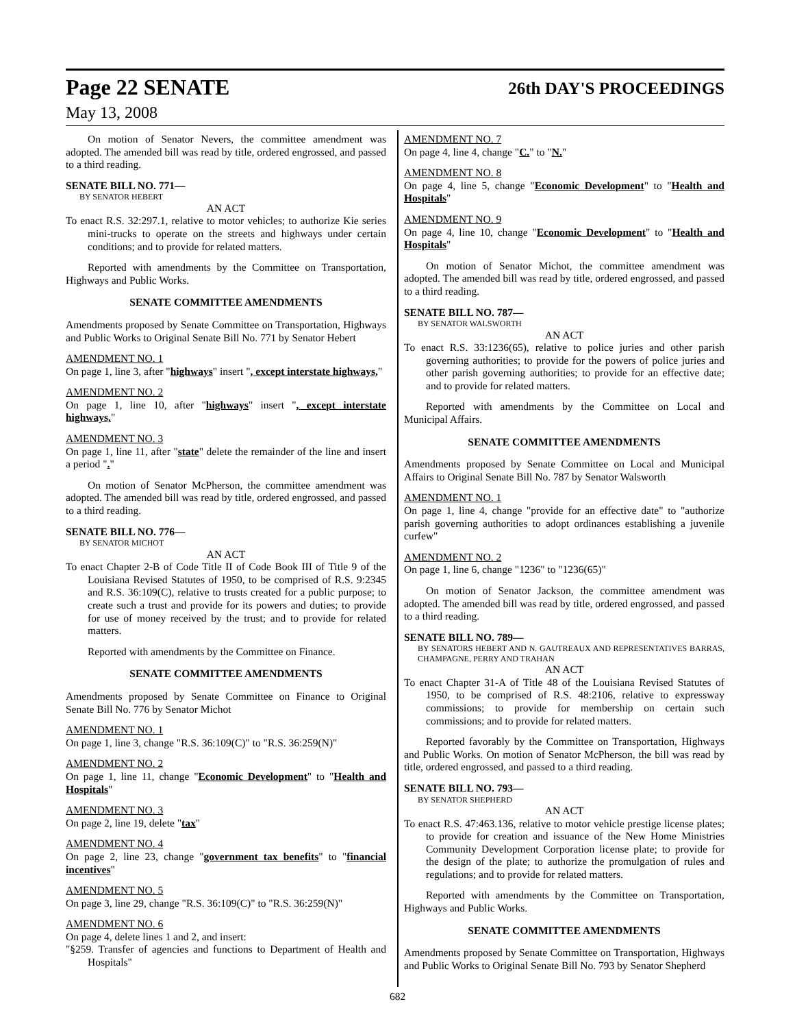Page 22 SENATE 26th DAY'S PROCEEDINGS
May 13, 2008
On motion of Senator Nevers, the committee amendment was adopted. The amended bill was read by title, ordered engrossed, and passed to a third reading.
SENATE BILL NO. 771—
BY SENATOR HEBERT
AN ACT
To enact R.S. 32:297.1, relative to motor vehicles; to authorize Kie series mini-trucks to operate on the streets and highways under certain conditions; and to provide for related matters.
Reported with amendments by the Committee on Transportation, Highways and Public Works.
SENATE COMMITTEE AMENDMENTS
Amendments proposed by Senate Committee on Transportation, Highways and Public Works to Original Senate Bill No. 771 by Senator Hebert
AMENDMENT NO. 1
On page 1, line 3, after "highways" insert ", except interstate highways,"
AMENDMENT NO. 2
On page 1, line 10, after "highways" insert ", except interstate highways,"
AMENDMENT NO. 3
On page 1, line 11, after "state" delete the remainder of the line and insert a period "."
On motion of Senator McPherson, the committee amendment was adopted. The amended bill was read by title, ordered engrossed, and passed to a third reading.
SENATE BILL NO. 776—
BY SENATOR MICHOT
AN ACT
To enact Chapter 2-B of Code Title II of Code Book III of Title 9 of the Louisiana Revised Statutes of 1950, to be comprised of R.S. 9:2345 and R.S. 36:109(C), relative to trusts created for a public purpose; to create such a trust and provide for its powers and duties; to provide for use of money received by the trust; and to provide for related matters.
Reported with amendments by the Committee on Finance.
SENATE COMMITTEE AMENDMENTS
Amendments proposed by Senate Committee on Finance to Original Senate Bill No. 776 by Senator Michot
AMENDMENT NO. 1
On page 1, line 3, change "R.S. 36:109(C)" to "R.S. 36:259(N)"
AMENDMENT NO. 2
On page 1, line 11, change "Economic Development" to "Health and Hospitals"
AMENDMENT NO. 3
On page 2, line 19, delete "tax"
AMENDMENT NO. 4
On page 2, line 23, change "government tax benefits" to "financial incentives"
AMENDMENT NO. 5
On page 3, line 29, change "R.S. 36:109(C)" to "R.S. 36:259(N)"
AMENDMENT NO. 6
On page 4, delete lines 1 and 2, and insert:
"§259. Transfer of agencies and functions to Department of Health and Hospitals"
AMENDMENT NO. 7
On page 4, line 4, change "C." to "N."
AMENDMENT NO. 8
On page 4, line 5, change "Economic Development" to "Health and Hospitals"
AMENDMENT NO. 9
On page 4, line 10, change "Economic Development" to "Health and Hospitals"
On motion of Senator Michot, the committee amendment was adopted. The amended bill was read by title, ordered engrossed, and passed to a third reading.
SENATE BILL NO. 787—
BY SENATOR WALSWORTH
AN ACT
To enact R.S. 33:1236(65), relative to police juries and other parish governing authorities; to provide for the powers of police juries and other parish governing authorities; to provide for an effective date; and to provide for related matters.
Reported with amendments by the Committee on Local and Municipal Affairs.
SENATE COMMITTEE AMENDMENTS
Amendments proposed by Senate Committee on Local and Municipal Affairs to Original Senate Bill No. 787 by Senator Walsworth
AMENDMENT NO. 1
On page 1, line 4, change "provide for an effective date" to "authorize parish governing authorities to adopt ordinances establishing a juvenile curfew"
AMENDMENT NO. 2
On page 1, line 6, change "1236" to "1236(65)"
On motion of Senator Jackson, the committee amendment was adopted. The amended bill was read by title, ordered engrossed, and passed to a third reading.
SENATE BILL NO. 789—
BY SENATORS HEBERT AND N. GAUTREAUX AND REPRESENTATIVES BARRAS, CHAMPAGNE, PERRY AND TRAHAN
AN ACT
To enact Chapter 31-A of Title 48 of the Louisiana Revised Statutes of 1950, to be comprised of R.S. 48:2106, relative to expressway commissions; to provide for membership on certain such commissions; and to provide for related matters.
Reported favorably by the Committee on Transportation, Highways and Public Works. On motion of Senator McPherson, the bill was read by title, ordered engrossed, and passed to a third reading.
SENATE BILL NO. 793—
BY SENATOR SHEPHERD
AN ACT
To enact R.S. 47:463.136, relative to motor vehicle prestige license plates; to provide for creation and issuance of the New Home Ministries Community Development Corporation license plate; to provide for the design of the plate; to authorize the promulgation of rules and regulations; and to provide for related matters.
Reported with amendments by the Committee on Transportation, Highways and Public Works.
SENATE COMMITTEE AMENDMENTS
Amendments proposed by Senate Committee on Transportation, Highways and Public Works to Original Senate Bill No. 793 by Senator Shepherd
682